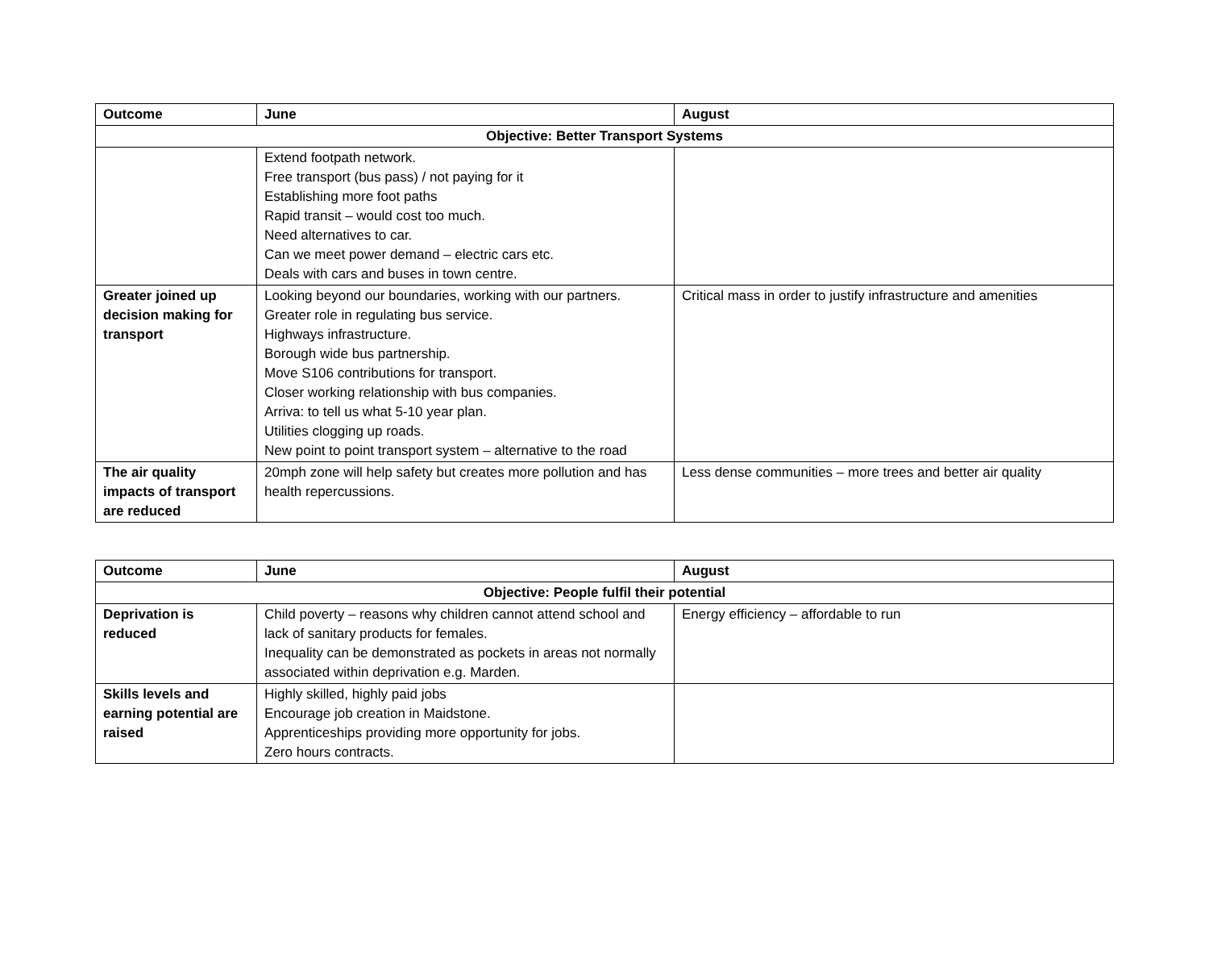| Outcome | June | August |
| --- | --- | --- |
| Objective: Better Transport Systems | | |
| | Extend footpath network. Free transport (bus pass) / not paying for it Establishing more foot paths Rapid transit – would cost too much. Need alternatives to car. Can we meet power demand – electric cars etc. Deals with cars and buses in town centre. | |
| Greater joined up decision making for transport | Looking beyond our boundaries, working with our partners. Greater role in regulating bus service. Highways infrastructure. Borough wide bus partnership. Move S106 contributions for transport. Closer working relationship with bus companies. Arriva: to tell us what 5-10 year plan. Utilities clogging up roads. New point to point transport system – alternative to the road | Critical mass in order to justify infrastructure and amenities |
| The air quality impacts of transport are reduced | 20mph zone will help safety but creates more pollution and has health repercussions. | Less dense communities – more trees and better air quality |
| Outcome | June | August |
| --- | --- | --- |
| Objective: People fulfil their potential | | |
| Deprivation is reduced | Child poverty – reasons why children cannot attend school and lack of sanitary products for females. Inequality can be demonstrated as pockets in areas not normally associated within deprivation e.g. Marden. | Energy efficiency – affordable to run |
| Skills levels and earning potential are raised | Highly skilled, highly paid jobs Encourage job creation in Maidstone. Apprenticeships providing more opportunity for jobs. Zero hours contracts. | |